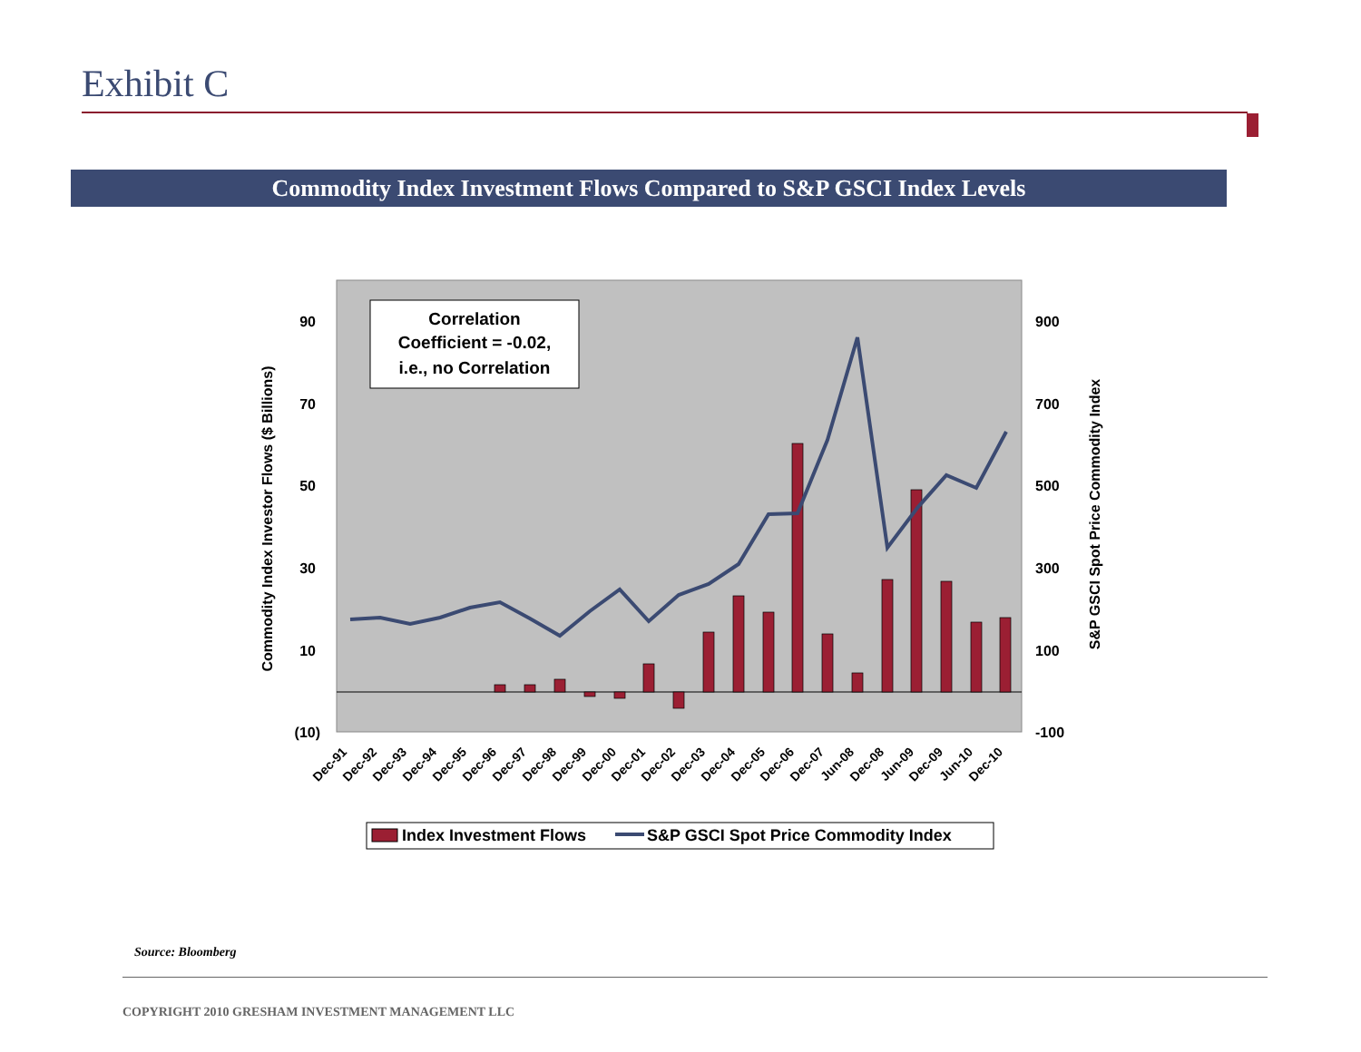Exhibit C
Commodity Index Investment Flows Compared to S&P GSCI Index Levels
90
70
50
30
10
(10)
900
700
500
300
100
-100
Commodity Index Investor Flows ($ Billions)
S&P GSCI Spot Price Commodity Index
Correlation
Coefficient = -0.02,
i.e., no Correlation
Dec-91
Dec-92
Dec-93
Dec-94
Dec-95
Dec-96
Dec-97
Dec-98
Dec-99
Dec-00
Dec-01
Dec-02
Dec-03
Dec-04
Dec-05
Dec-06
Dec-07
Jun-08
Dec-08
Jun-09
Dec-09
Jun-10
Dec-10
Index Investment Flows
S&P GSCI Spot Price Commodity Index
Source: Bloomberg
COPYRIGHT 2010 GRESHAM INVESTMENT MANAGEMENT LLC